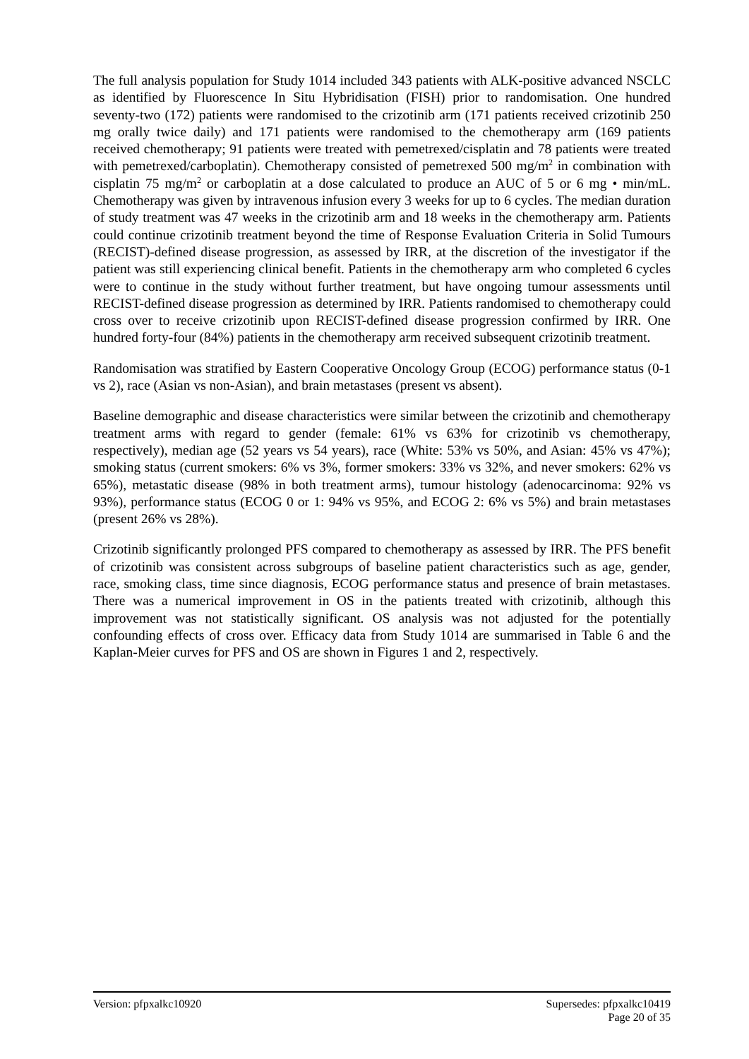The full analysis population for Study 1014 included 343 patients with ALK-positive advanced NSCLC as identified by Fluorescence In Situ Hybridisation (FISH) prior to randomisation. One hundred seventy-two (172) patients were randomised to the crizotinib arm (171 patients received crizotinib 250 mg orally twice daily) and 171 patients were randomised to the chemotherapy arm (169 patients received chemotherapy; 91 patients were treated with pemetrexed/cisplatin and 78 patients were treated with pemetrexed/carboplatin). Chemotherapy consisted of pemetrexed 500 mg/m<sup>2</sup> in combination with cisplatin 75 mg/m<sup>2</sup> or carboplatin at a dose calculated to produce an AUC of 5 or 6 mg • min/mL. Chemotherapy was given by intravenous infusion every 3 weeks for up to 6 cycles. The median duration of study treatment was 47 weeks in the crizotinib arm and 18 weeks in the chemotherapy arm. Patients could continue crizotinib treatment beyond the time of Response Evaluation Criteria in Solid Tumours (RECIST)-defined disease progression, as assessed by IRR, at the discretion of the investigator if the patient was still experiencing clinical benefit. Patients in the chemotherapy arm who completed 6 cycles were to continue in the study without further treatment, but have ongoing tumour assessments until RECIST-defined disease progression as determined by IRR. Patients randomised to chemotherapy could cross over to receive crizotinib upon RECIST-defined disease progression confirmed by IRR. One hundred forty-four (84%) patients in the chemotherapy arm received subsequent crizotinib treatment.
Randomisation was stratified by Eastern Cooperative Oncology Group (ECOG) performance status (0-1 vs 2), race (Asian vs non-Asian), and brain metastases (present vs absent).
Baseline demographic and disease characteristics were similar between the crizotinib and chemotherapy treatment arms with regard to gender (female: 61% vs 63% for crizotinib vs chemotherapy, respectively), median age (52 years vs 54 years), race (White: 53% vs 50%, and Asian: 45% vs 47%); smoking status (current smokers: 6% vs 3%, former smokers: 33% vs 32%, and never smokers: 62% vs 65%), metastatic disease (98% in both treatment arms), tumour histology (adenocarcinoma: 92% vs 93%), performance status (ECOG 0 or 1: 94% vs 95%, and ECOG 2: 6% vs 5%) and brain metastases (present 26% vs 28%).
Crizotinib significantly prolonged PFS compared to chemotherapy as assessed by IRR. The PFS benefit of crizotinib was consistent across subgroups of baseline patient characteristics such as age, gender, race, smoking class, time since diagnosis, ECOG performance status and presence of brain metastases. There was a numerical improvement in OS in the patients treated with crizotinib, although this improvement was not statistically significant. OS analysis was not adjusted for the potentially confounding effects of cross over. Efficacy data from Study 1014 are summarised in Table 6 and the Kaplan-Meier curves for PFS and OS are shown in Figures 1 and 2, respectively.
Version: pfpxalkc10920 Supersedes: pfpxalkc10419
Page 20 of 35